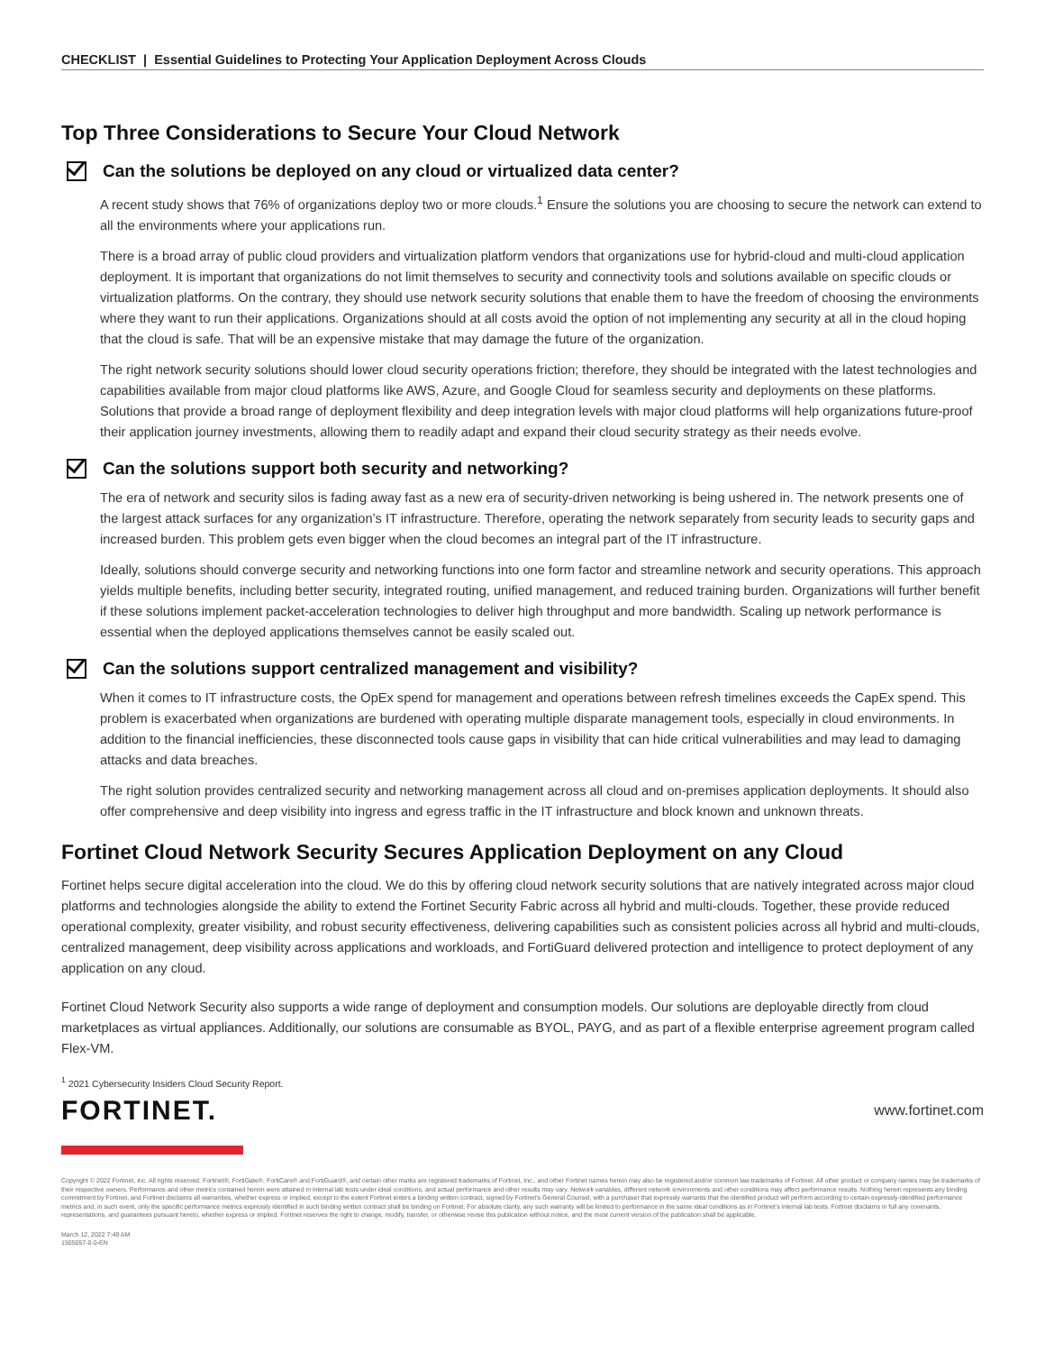CHECKLIST | Essential Guidelines to Protecting Your Application Deployment Across Clouds
Top Three Considerations to Secure Your Cloud Network
Can the solutions be deployed on any cloud or virtualized data center?
A recent study shows that 76% of organizations deploy two or more clouds.<sup>1</sup> Ensure the solutions you are choosing to secure the network can extend to all the environments where your applications run.
There is a broad array of public cloud providers and virtualization platform vendors that organizations use for hybrid-cloud and multi-cloud application deployment. It is important that organizations do not limit themselves to security and connectivity tools and solutions available on specific clouds or virtualization platforms. On the contrary, they should use network security solutions that enable them to have the freedom of choosing the environments where they want to run their applications. Organizations should at all costs avoid the option of not implementing any security at all in the cloud hoping that the cloud is safe. That will be an expensive mistake that may damage the future of the organization.
The right network security solutions should lower cloud security operations friction; therefore, they should be integrated with the latest technologies and capabilities available from major cloud platforms like AWS, Azure, and Google Cloud for seamless security and deployments on these platforms. Solutions that provide a broad range of deployment flexibility and deep integration levels with major cloud platforms will help organizations future-proof their application journey investments, allowing them to readily adapt and expand their cloud security strategy as their needs evolve.
Can the solutions support both security and networking?
The era of network and security silos is fading away fast as a new era of security-driven networking is being ushered in. The network presents one of the largest attack surfaces for any organization’s IT infrastructure. Therefore, operating the network separately from security leads to security gaps and increased burden. This problem gets even bigger when the cloud becomes an integral part of the IT infrastructure.
Ideally, solutions should converge security and networking functions into one form factor and streamline network and security operations. This approach yields multiple benefits, including better security, integrated routing, unified management, and reduced training burden. Organizations will further benefit if these solutions implement packet-acceleration technologies to deliver high throughput and more bandwidth. Scaling up network performance is essential when the deployed applications themselves cannot be easily scaled out.
Can the solutions support centralized management and visibility?
When it comes to IT infrastructure costs, the OpEx spend for management and operations between refresh timelines exceeds the CapEx spend. This problem is exacerbated when organizations are burdened with operating multiple disparate management tools, especially in cloud environments. In addition to the financial inefficiencies, these disconnected tools cause gaps in visibility that can hide critical vulnerabilities and may lead to damaging attacks and data breaches.
The right solution provides centralized security and networking management across all cloud and on-premises application deployments. It should also offer comprehensive and deep visibility into ingress and egress traffic in the IT infrastructure and block known and unknown threats.
Fortinet Cloud Network Security Secures Application Deployment on any Cloud
Fortinet helps secure digital acceleration into the cloud. We do this by offering cloud network security solutions that are natively integrated across major cloud platforms and technologies alongside the ability to extend the Fortinet Security Fabric across all hybrid and multi-clouds. Together, these provide reduced operational complexity, greater visibility, and robust security effectiveness, delivering capabilities such as consistent policies across all hybrid and multi-clouds, centralized management, deep visibility across applications and workloads, and FortiGuard delivered protection and intelligence to protect deployment of any application on any cloud.
Fortinet Cloud Network Security also supports a wide range of deployment and consumption models. Our solutions are deployable directly from cloud marketplaces as virtual appliances. Additionally, our solutions are consumable as BYOL, PAYG, and as part of a flexible enterprise agreement program called Flex-VM.
<sup>1</sup> 2021 Cybersecurity Insiders Cloud Security Report.
FORTINET. www.fortinet.com
Copyright © 2022 Fortinet, Inc. All rights reserved. Fortinet®, FortiGate®, FortiCare® and FortiGuard®, and certain other marks are registered trademarks of Fortinet, Inc., and other Fortinet names herein may also be registered and/or common law trademarks of Fortinet. All other product or company names may be trademarks of their respective owners. Performance and other metrics contained herein were attained in internal lab tests under ideal conditions, and actual performance and other results may vary. Network variables, different network environments and other conditions may affect performance results. Nothing herein represents any binding commitment by Fortinet, and Fortinet disclaims all warranties, whether express or implied, except to the extent Fortinet enters a binding written contract, signed by Fortinet’s General Counsel, with a purchaser that expressly warrants that the identified product will perform according to certain expressly-identified performance metrics and, in such event, only the specific performance metrics expressly identified in such binding written contract shall be binding on Fortinet. For absolute clarity, any such warranty will be limited to performance in the same ideal conditions as in Fortinet’s internal lab tests. Fortinet disclaims in full any covenants, representations, and guarantees pursuant hereto, whether express or implied. Fortinet reserves the right to change, modify, transfer, or otherwise revise this publication without notice, and the most current version of the publication shall be applicable.
March 12, 2022 7:49 AM
1505057-0-0-EN